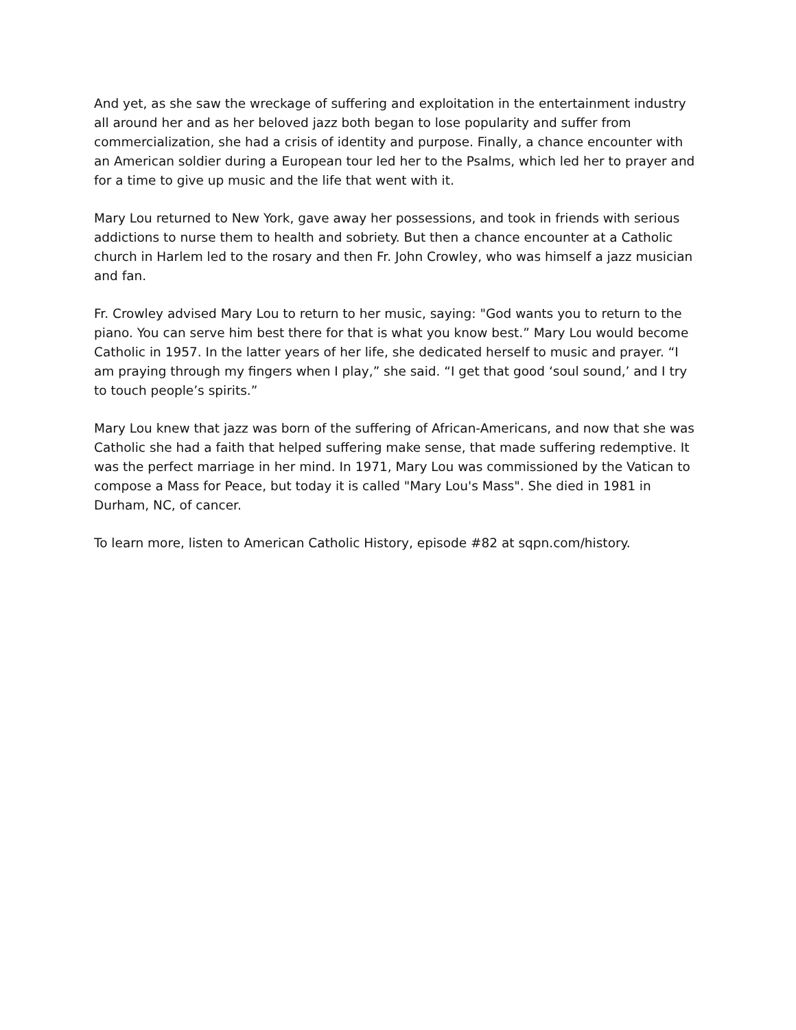And yet, as she saw the wreckage of suffering and exploitation in the entertainment industry all around her and as her beloved jazz both began to lose popularity and suffer from commercialization, she had a crisis of identity and purpose. Finally, a chance encounter with an American soldier during a European tour led her to the Psalms, which led her to prayer and for a time to give up music and the life that went with it.
Mary Lou returned to New York, gave away her possessions, and took in friends with serious addictions to nurse them to health and sobriety. But then a chance encounter at a Catholic church in Harlem led to the rosary and then Fr. John Crowley, who was himself a jazz musician and fan.
Fr. Crowley advised Mary Lou to return to her music, saying: "God wants you to return to the piano. You can serve him best there for that is what you know best.” Mary Lou would become Catholic in 1957. In the latter years of her life, she dedicated herself to music and prayer. “I am praying through my fingers when I play,” she said. “I get that good ‘soul sound,’ and I try to touch people’s spirits.”
Mary Lou knew that jazz was born of the suffering of African-Americans, and now that she was Catholic she had a faith that helped suffering make sense, that made suffering redemptive. It was the perfect marriage in her mind. In 1971, Mary Lou was commissioned by the Vatican to compose a Mass for Peace, but today it is called "Mary Lou's Mass". She died in 1981 in Durham, NC, of cancer.
To learn more, listen to American Catholic History, episode #82 at sqpn.com/history.